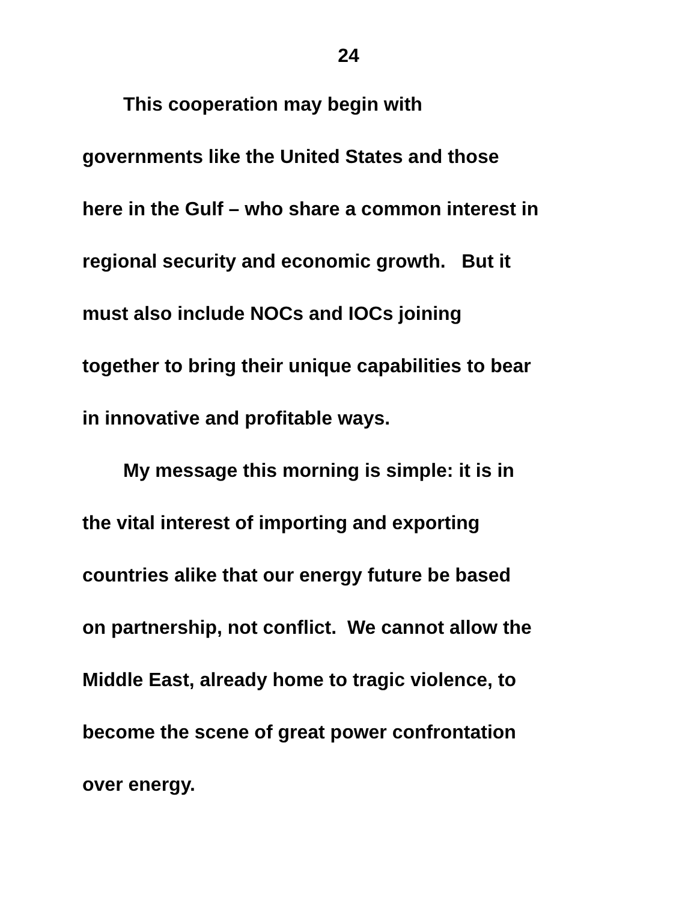24
This cooperation may begin with
governments like the United States and those
here in the Gulf – who share a common interest in
regional security and economic growth. But it
must also include NOCs and IOCs joining
together to bring their unique capabilities to bear
in innovative and profitable ways.
My message this morning is simple: it is in
the vital interest of importing and exporting
countries alike that our energy future be based
on partnership, not conflict. We cannot allow the
Middle East, already home to tragic violence, to
become the scene of great power confrontation
over energy.